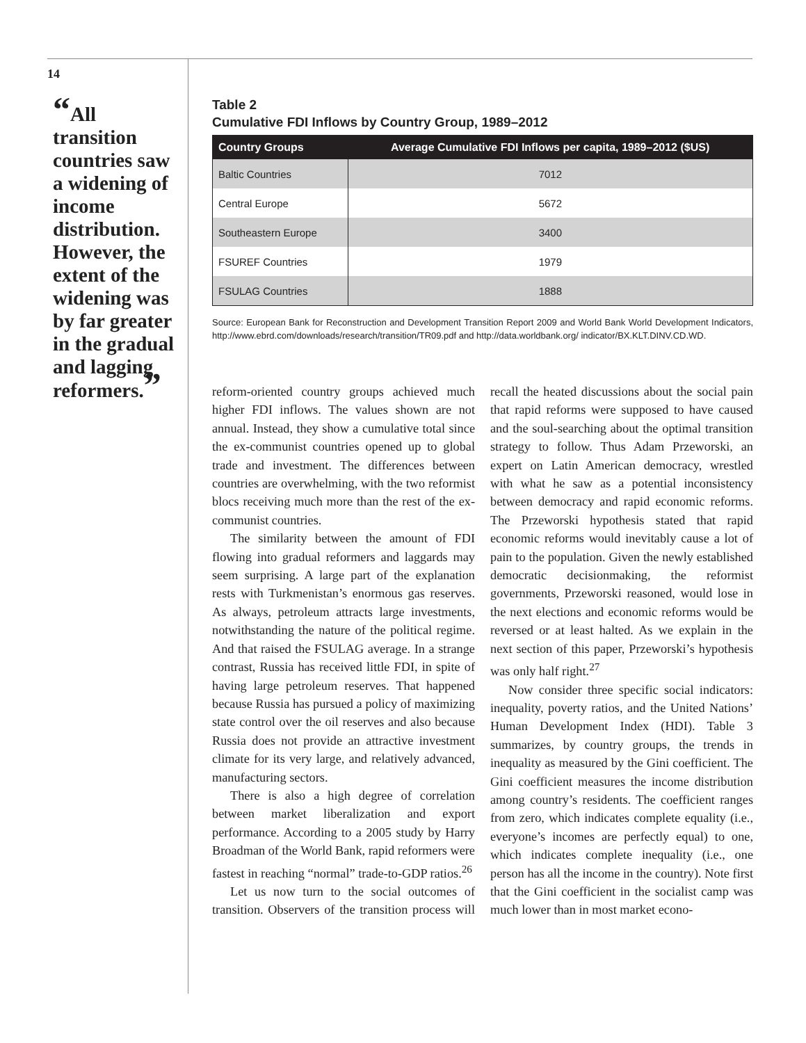14
“All transition countries saw a widening of income distribution. However, the extent of the widening was by far greater in the gradual and lagging reformers.”
Table 2
Cumulative FDI Inflows by Country Group, 1989–2012
| Country Groups | Average Cumulative FDI Inflows per capita, 1989–2012 ($US) |
| --- | --- |
| Baltic Countries | 7012 |
| Central Europe | 5672 |
| Southeastern Europe | 3400 |
| FSUREF Countries | 1979 |
| FSULAG Countries | 1888 |
Source: European Bank for Reconstruction and Development Transition Report 2009 and World Bank World Development Indicators, http://www.ebrd.com/downloads/research/transition/TR09.pdf and http://data.worldbank.org/ indicator/BX.KLT.DINV.CD.WD.
reform-oriented country groups achieved much higher FDI inflows. The values shown are not annual. Instead, they show a cumulative total since the ex-communist countries opened up to global trade and investment. The differences between countries are overwhelming, with the two reformist blocs receiving much more than the rest of the ex-communist countries.
The similarity between the amount of FDI flowing into gradual reformers and laggards may seem surprising. A large part of the explanation rests with Turkmenistan’s enormous gas reserves. As always, petroleum attracts large investments, notwithstanding the nature of the political regime. And that raised the FSULAG average. In a strange contrast, Russia has received little FDI, in spite of having large petroleum reserves. That happened because Russia has pursued a policy of maximizing state control over the oil reserves and also because Russia does not provide an attractive investment climate for its very large, and relatively advanced, manufacturing sectors.
There is also a high degree of correlation between market liberalization and export performance. According to a 2005 study by Harry Broadman of the World Bank, rapid reformers were fastest in reaching “normal” trade-to-GDP ratios.<sup>26</sup>
Let us now turn to the social outcomes of transition. Observers of the transition process will recall the heated discussions about the social pain that rapid reforms were supposed to have caused and the soul-searching about the optimal transition strategy to follow. Thus Adam Przeworski, an expert on Latin American democracy, wrestled with what he saw as a potential inconsistency between democracy and rapid economic reforms. The Przeworski hypothesis stated that rapid economic reforms would inevitably cause a lot of pain to the population. Given the newly established democratic decisionmaking, the reformist governments, Przeworski reasoned, would lose in the next elections and economic reforms would be reversed or at least halted. As we explain in the next section of this paper, Przeworski’s hypothesis was only half right.<sup>27</sup>
Now consider three specific social indicators: inequality, poverty ratios, and the United Nations’ Human Development Index (HDI). Table 3 summarizes, by country groups, the trends in inequality as measured by the Gini coefficient. The Gini coefficient measures the income distribution among country’s residents. The coefficient ranges from zero, which indicates complete equality (i.e., everyone’s incomes are perfectly equal) to one, which indicates complete inequality (i.e., one person has all the income in the country). Note first that the Gini coefficient in the socialist camp was much lower than in most market econo-